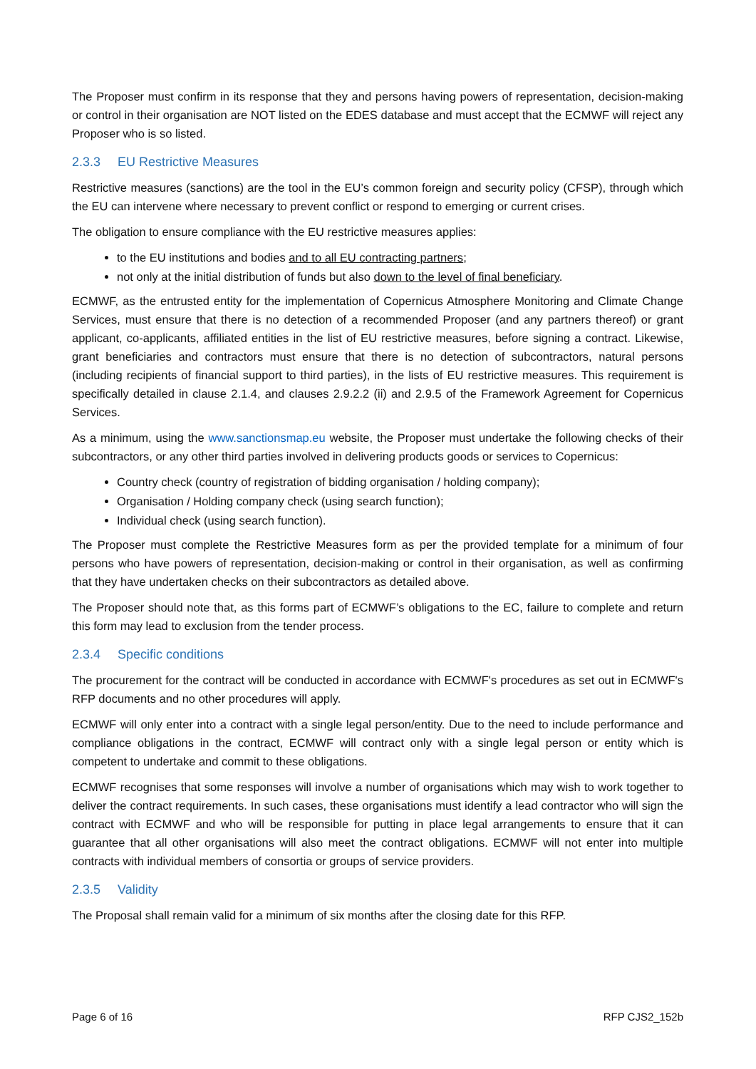The Proposer must confirm in its response that they and persons having powers of representation, decision-making or control in their organisation are NOT listed on the EDES database and must accept that the ECMWF will reject any Proposer who is so listed.
2.3.3 EU Restrictive Measures
Restrictive measures (sanctions) are the tool in the EU’s common foreign and security policy (CFSP), through which the EU can intervene where necessary to prevent conflict or respond to emerging or current crises.
The obligation to ensure compliance with the EU restrictive measures applies:
to the EU institutions and bodies and to all EU contracting partners;
not only at the initial distribution of funds but also down to the level of final beneficiary.
ECMWF, as the entrusted entity for the implementation of Copernicus Atmosphere Monitoring and Climate Change Services, must ensure that there is no detection of a recommended Proposer (and any partners thereof) or grant applicant, co-applicants, affiliated entities in the list of EU restrictive measures, before signing a contract. Likewise, grant beneficiaries and contractors must ensure that there is no detection of subcontractors, natural persons (including recipients of financial support to third parties), in the lists of EU restrictive measures. This requirement is specifically detailed in clause 2.1.4, and clauses 2.9.2.2 (ii) and 2.9.5 of the Framework Agreement for Copernicus Services.
As a minimum, using the www.sanctionsmap.eu website, the Proposer must undertake the following checks of their subcontractors, or any other third parties involved in delivering products goods or services to Copernicus:
Country check (country of registration of bidding organisation / holding company);
Organisation / Holding company check (using search function);
Individual check (using search function).
The Proposer must complete the Restrictive Measures form as per the provided template for a minimum of four persons who have powers of representation, decision-making or control in their organisation, as well as confirming that they have undertaken checks on their subcontractors as detailed above.
The Proposer should note that, as this forms part of ECMWF’s obligations to the EC, failure to complete and return this form may lead to exclusion from the tender process.
2.3.4 Specific conditions
The procurement for the contract will be conducted in accordance with ECMWF's procedures as set out in ECMWF's RFP documents and no other procedures will apply.
ECMWF will only enter into a contract with a single legal person/entity. Due to the need to include performance and compliance obligations in the contract, ECMWF will contract only with a single legal person or entity which is competent to undertake and commit to these obligations.
ECMWF recognises that some responses will involve a number of organisations which may wish to work together to deliver the contract requirements. In such cases, these organisations must identify a lead contractor who will sign the contract with ECMWF and who will be responsible for putting in place legal arrangements to ensure that it can guarantee that all other organisations will also meet the contract obligations. ECMWF will not enter into multiple contracts with individual members of consortia or groups of service providers.
2.3.5 Validity
The Proposal shall remain valid for a minimum of six months after the closing date for this RFP.
Page 6 of 16 RFP CJS2_152b